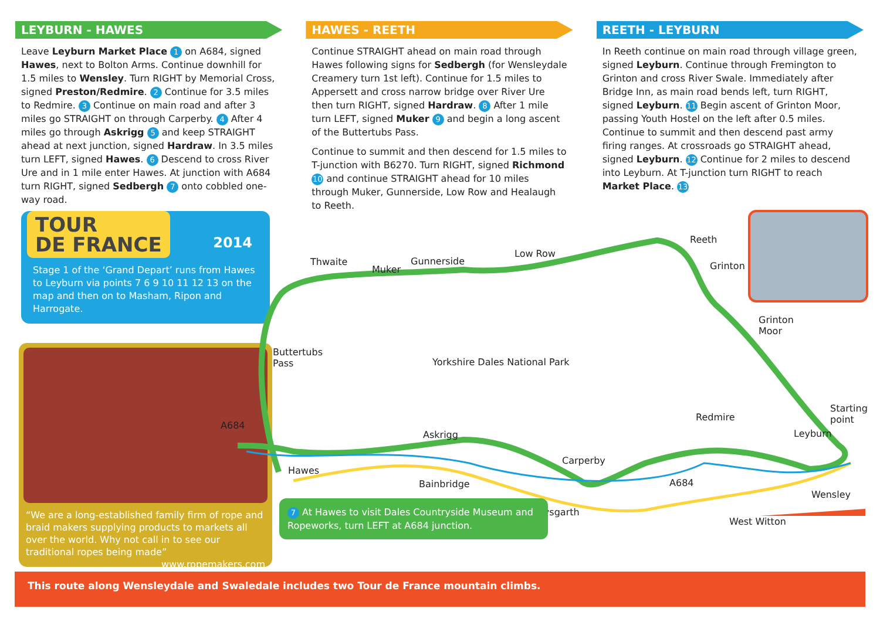LEYBURN - HAWES
Leave Leyburn Market Place 1 on A684, signed Hawes, next to Bolton Arms. Continue downhill for 1.5 miles to Wensley. Turn RIGHT by Memorial Cross, signed Preston/Redmire. 2 Continue for 3.5 miles to Redmire. 3 Continue on main road and after 3 miles go STRAIGHT on through Carperby. 4 After 4 miles go through Askrigg 5 and keep STRAIGHT ahead at next junction, signed Hardraw. In 3.5 miles turn LEFT, signed Hawes. 6 Descend to cross River Ure and in 1 mile enter Hawes. At junction with A684 turn RIGHT, signed Sedbergh 7 onto cobbled one-way road.
HAWES - REETH
Continue STRAIGHT ahead on main road through Hawes following signs for Sedbergh (for Wensleydale Creamery turn 1st left). Continue for 1.5 miles to Appersett and cross narrow bridge over River Ure then turn RIGHT, signed Hardraw. 8 After 1 mile turn LEFT, signed Muker 9 and begin a long ascent of the Buttertubs Pass.
Continue to summit and then descend for 1.5 miles to T-junction with B6270. Turn RIGHT, signed Richmond 10 and continue STRAIGHT ahead for 10 miles through Muker, Gunnerside, Low Row and Healaugh to Reeth.
REETH - LEYBURN
In Reeth continue on main road through village green, signed Leyburn. Continue through Fremington to Grinton and cross River Swale. Immediately after Bridge Inn, as main road bends left, turn RIGHT, signed Leyburn. 11 Begin ascent of Grinton Moor, passing Youth Hostel on the left after 0.5 miles. Continue to summit and then descend past army firing ranges. At crossroads go STRAIGHT ahead, signed Leyburn. 12 Continue for 2 miles to descend into Leyburn. At T-junction turn RIGHT to reach Market Place. 13
TOUR
DE FRANCE 2014
Stage 1 of the ‘Grand Depart’ runs from Hawes to Leyburn via points 7 6 9 10 11 12 13 on the map and then on to Masham, Ripon and Harrogate.
“We are a long-established family firm of rope and braid makers supplying products to markets all over the world. Why not call in to see our traditional ropes being made” www.ropemakers.com
This route along Wensleydale and Swaledale includes two Tour de France mountain climbs.
Thwaite
Muker
Gunnerside
Low Row
Reeth
Grinton
Grinton
Moor
Buttertubs
Pass Yorkshire Dales National Park
Starting
point Redmire
A684
Askrigg Leyburn
Carperby
Hawes
Bainbridge A684
Wensley
Aysgarth
West Witton
7 At Hawes to visit Dales Countryside Museum and Ropeworks, turn LEFT at A684 junction.